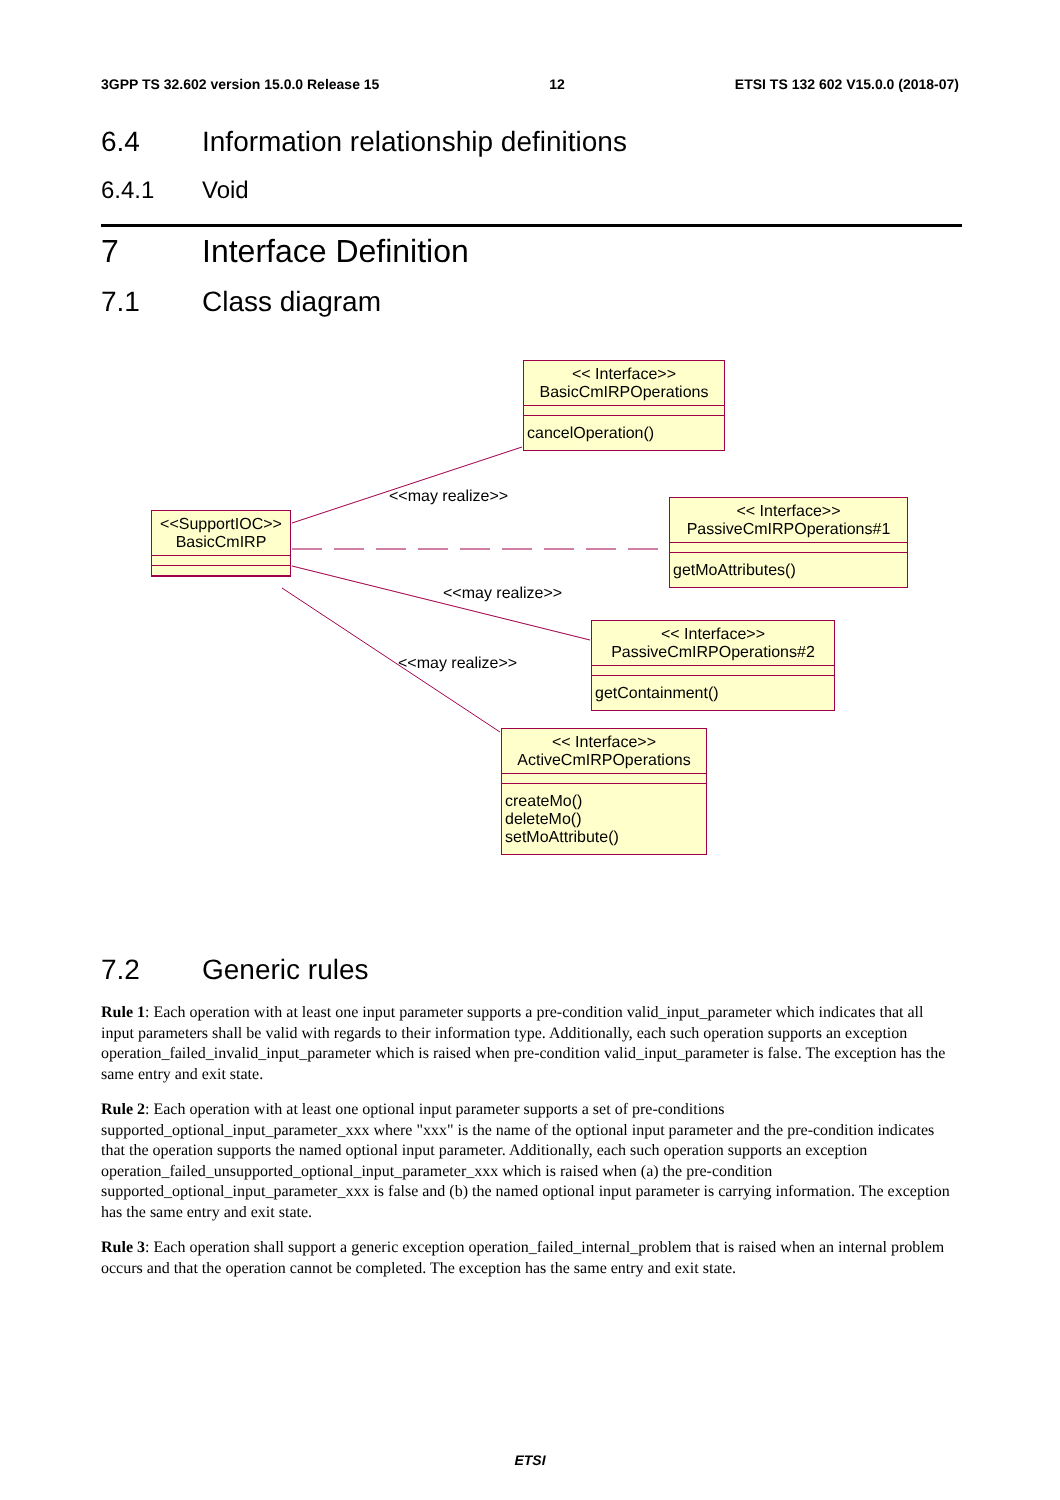3GPP TS 32.602 version 15.0.0 Release 15 12 ETSI TS 132 602 V15.0.0 (2018-07)
6.4 Information relationship definitions
6.4.1 Void
7 Interface Definition
7.1 Class diagram
<<SupportIOC>>
BasicCmIRP
<< Interface>>
BasicCmIRPOperations
cancelOperation()
<< Interface>>
PassiveCmIRPOperations#1
getMoAttributes()
<< Interface>>
PassiveCmIRPOperations#2
getContainment()
<< Interface>>
ActiveCmIRPOperations
createMo()
deleteMo()
setMoAttribute()
<<may realize>>
<<may realize>>
<<may realize>>
7.2 Generic rules
Rule 1: Each operation with at least one input parameter supports a pre-condition valid_input_parameter which indicates that all input parameters shall be valid with regards to their information type. Additionally, each such operation supports an exception operation_failed_invalid_input_parameter which is raised when pre-condition valid_input_parameter is false. The exception has the same entry and exit state.
Rule 2: Each operation with at least one optional input parameter supports a set of pre-conditions supported_optional_input_parameter_xxx where "xxx" is the name of the optional input parameter and the pre-condition indicates that the operation supports the named optional input parameter. Additionally, each such operation supports an exception operation_failed_unsupported_optional_input_parameter_xxx which is raised when (a) the pre-condition supported_optional_input_parameter_xxx is false and (b) the named optional input parameter is carrying information. The exception has the same entry and exit state.
Rule 3: Each operation shall support a generic exception operation_failed_internal_problem that is raised when an internal problem occurs and that the operation cannot be completed. The exception has the same entry and exit state.
ETSI